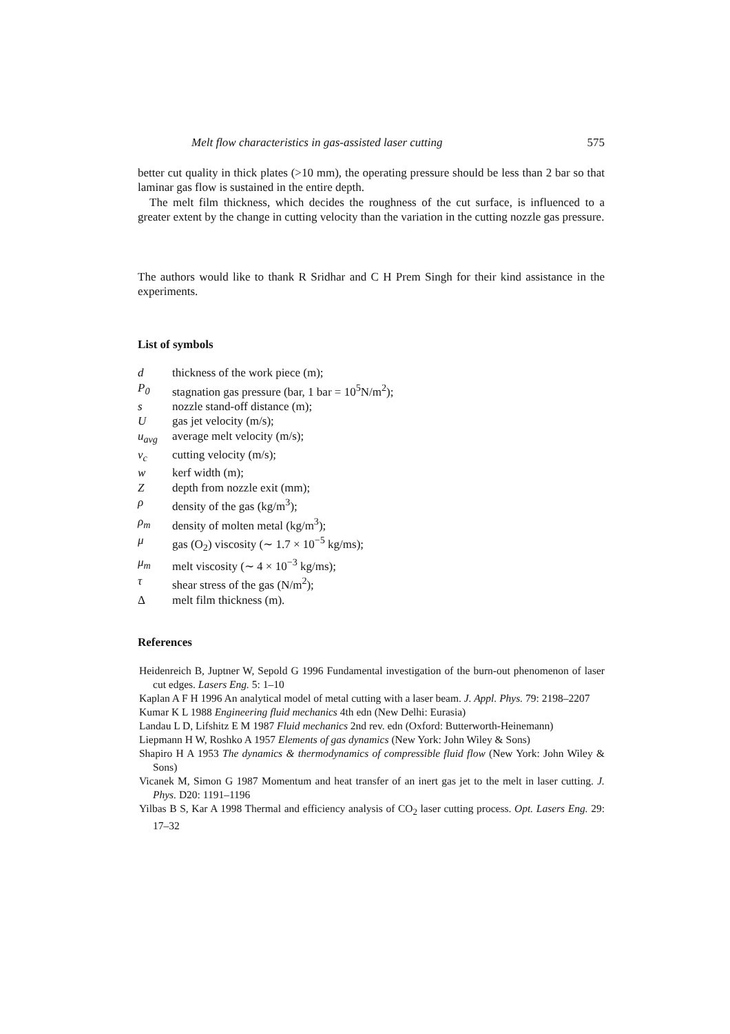Melt flow characteristics in gas-assisted laser cutting 575
better cut quality in thick plates (>10 mm), the operating pressure should be less than 2 bar so that laminar gas flow is sustained in the entire depth.
The melt film thickness, which decides the roughness of the cut surface, is influenced to a greater extent by the change in cutting velocity than the variation in the cutting nozzle gas pressure.
The authors would like to thank R Sridhar and C H Prem Singh for their kind assistance in the experiments.
List of symbols
| d | thickness of the work piece (m); |
| P<sub>0</sub> | stagnation gas pressure (bar, 1 bar = 10<sup>5</sup>N/m<sup>2</sup>); |
| s | nozzle stand-off distance (m); |
| U | gas jet velocity (m/s); |
| u<sub>avg</sub> | average melt velocity (m/s); |
| v<sub>c</sub> | cutting velocity (m/s); |
| w | kerf width (m); |
| Z | depth from nozzle exit (mm); |
| ρ | density of the gas (kg/m<sup>3</sup>); |
| ρ<sub>m</sub> | density of molten metal (kg/m<sup>3</sup>); |
| μ | gas (O<sub>2</sub>) viscosity (∼ 1.7 × 10<sup>−5</sup> kg/ms); |
| μ<sub>m</sub> | melt viscosity (∼ 4 × 10<sup>−3</sup> kg/ms); |
| τ | shear stress of the gas (N/m<sup>2</sup>); |
| Δ | melt film thickness (m). |
References
Heidenreich B, Juptner W, Sepold G 1996 Fundamental investigation of the burn-out phenomenon of laser cut edges. Lasers Eng. 5: 1–10
Kaplan A F H 1996 An analytical model of metal cutting with a laser beam. J. Appl. Phys. 79: 2198–2207
Kumar K L 1988 Engineering fluid mechanics 4th edn (New Delhi: Eurasia)
Landau L D, Lifshitz E M 1987 Fluid mechanics 2nd rev. edn (Oxford: Butterworth-Heinemann)
Liepmann H W, Roshko A 1957 Elements of gas dynamics (New York: John Wiley & Sons)
Shapiro H A 1953 The dynamics & thermodynamics of compressible fluid flow (New York: John Wiley & Sons)
Vicanek M, Simon G 1987 Momentum and heat transfer of an inert gas jet to the melt in laser cutting. J. Phys. D20: 1191–1196
Yilbas B S, Kar A 1998 Thermal and efficiency analysis of CO<sub>2</sub> laser cutting process. Opt. Lasers Eng. 29: 17–32